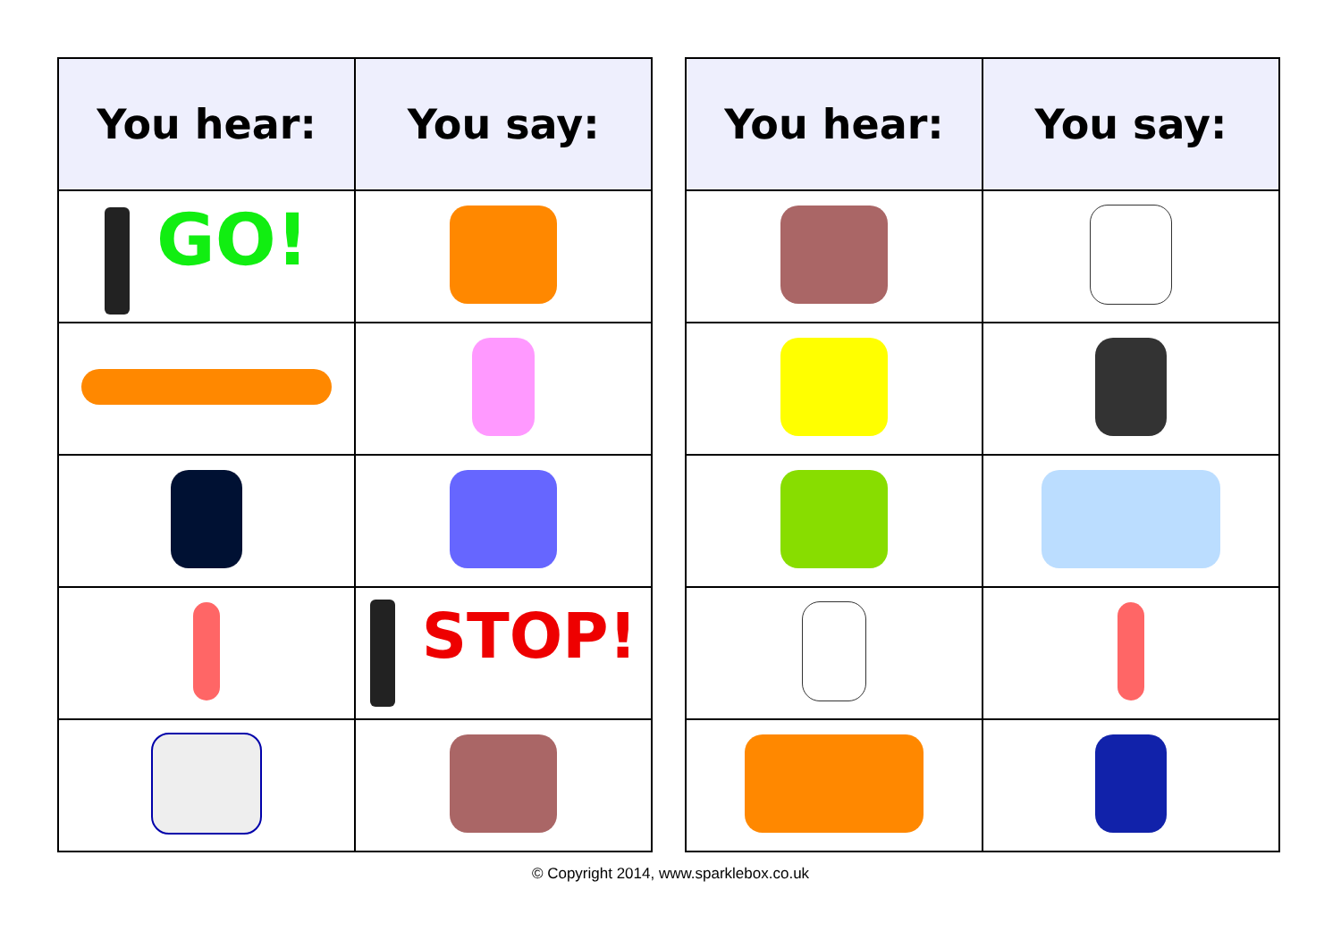| You hear: | You say: |
| --- | --- |
| GO! | |
| | STOP! |
| You hear: | You say: |
| --- | --- |
© Copyright 2014, www.sparklebox.co.uk